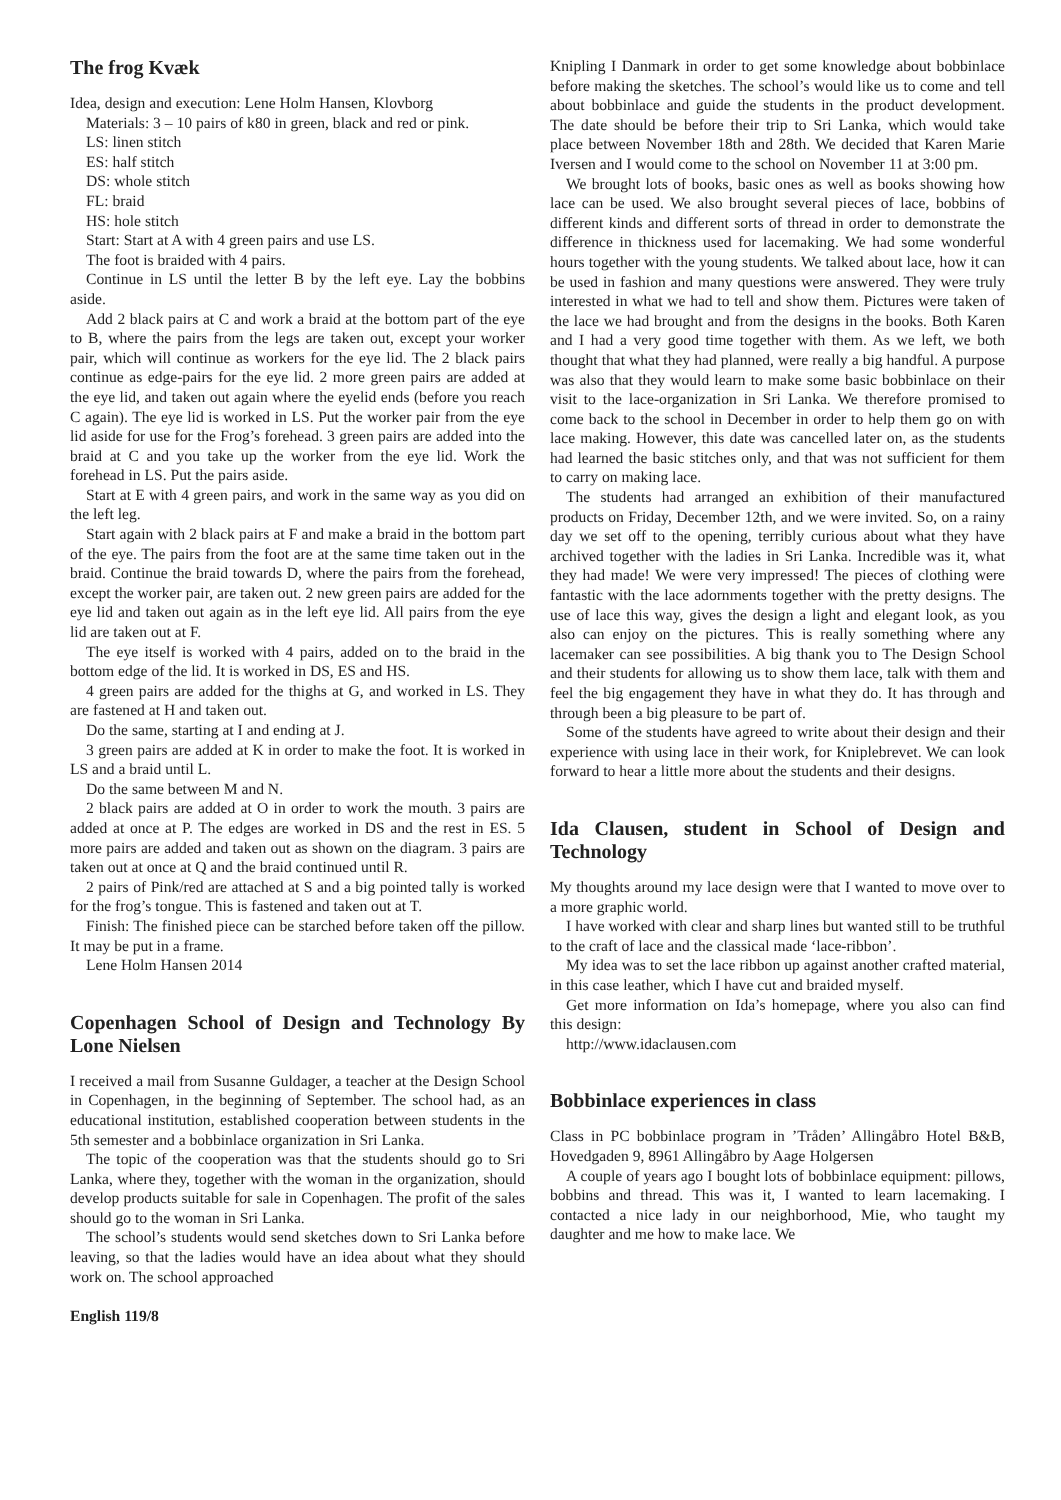The frog Kvæk
Idea, design and execution: Lene Holm Hansen, Klovborg
Materials: 3 – 10 pairs of k80 in green, black and red or pink.
LS: linen stitch
ES: half stitch
DS: whole stitch
FL: braid
HS: hole stitch
Start: Start at A with 4 green pairs and use LS.
The foot is braided with 4 pairs.
Continue in LS until the letter B by the left eye. Lay the bobbins aside.
Add 2 black pairs at C and work a braid at the bottom part of the eye to B, where the pairs from the legs are taken out, except your worker pair, which will continue as workers for the eye lid. The 2 black pairs continue as edge-pairs for the eye lid. 2 more green pairs are added at the eye lid, and taken out again where the eyelid ends (before you reach C again). The eye lid is worked in LS. Put the worker pair from the eye lid aside for use for the Frog’s forehead. 3 green pairs are added into the braid at C and you take up the worker from the eye lid. Work the forehead in LS. Put the pairs aside.
Start at E with 4 green pairs, and work in the same way as you did on the left leg.
Start again with 2 black pairs at F and make a braid in the bottom part of the eye. The pairs from the foot are at the same time taken out in the braid. Continue the braid towards D, where the pairs from the forehead, except the worker pair, are taken out. 2 new green pairs are added for the eye lid and taken out again as in the left eye lid. All pairs from the eye lid are taken out at F.
The eye itself is worked with 4 pairs, added on to the braid in the bottom edge of the lid. It is worked in DS, ES and HS.
4 green pairs are added for the thighs at G, and worked in LS. They are fastened at H and taken out.
Do the same, starting at I and ending at J.
3 green pairs are added at K in order to make the foot. It is worked in LS and a braid until L.
Do the same between M and N.
2 black pairs are added at O in order to work the mouth. 3 pairs are added at once at P. The edges are worked in DS and the rest in ES. 5 more pairs are added and taken out as shown on the diagram. 3 pairs are taken out at once at Q and the braid continued until R.
2 pairs of Pink/red are attached at S and a big pointed tally is worked for the frog’s tongue. This is fastened and taken out at T.
Finish: The finished piece can be starched before taken off the pillow. It may be put in a frame.
Lene Holm Hansen 2014
Copenhagen School of Design and Technology By Lone Nielsen
I received a mail from Susanne Guldager, a teacher at the Design School in Copenhagen, in the beginning of September. The school had, as an educational institution, established cooperation between students in the 5th semester and a bobbinlace organization in Sri Lanka.
The topic of the cooperation was that the students should go to Sri Lanka, where they, together with the woman in the organization, should develop products suitable for sale in Copenhagen. The profit of the sales should go to the woman in Sri Lanka.
The school’s students would send sketches down to Sri Lanka before leaving, so that the ladies would have an idea about what they should work on. The school approached
Knipling I Danmark in order to get some knowledge about bobbinlace before making the sketches. The school’s would like us to come and tell about bobbinlace and guide the students in the product development. The date should be before their trip to Sri Lanka, which would take place between November 18th and 28th. We decided that Karen Marie Iversen and I would come to the school on November 11 at 3:00 pm.
We brought lots of books, basic ones as well as books showing how lace can be used. We also brought several pieces of lace, bobbins of different kinds and different sorts of thread in order to demonstrate the difference in thickness used for lacemaking. We had some wonderful hours together with the young students. We talked about lace, how it can be used in fashion and many questions were answered. They were truly interested in what we had to tell and show them. Pictures were taken of the lace we had brought and from the designs in the books. Both Karen and I had a very good time together with them. As we left, we both thought that what they had planned, were really a big handful. A purpose was also that they would learn to make some basic bobbinlace on their visit to the lace-organization in Sri Lanka. We therefore promised to come back to the school in December in order to help them go on with lace making. However, this date was cancelled later on, as the students had learned the basic stitches only, and that was not sufficient for them to carry on making lace.
The students had arranged an exhibition of their manufactured products on Friday, December 12th, and we were invited. So, on a rainy day we set off to the opening, terribly curious about what they have archived together with the ladies in Sri Lanka. Incredible was it, what they had made! We were very impressed! The pieces of clothing were fantastic with the lace adornments together with the pretty designs. The use of lace this way, gives the design a light and elegant look, as you also can enjoy on the pictures. This is really something where any lacemaker can see possibilities. A big thank you to The Design School and their students for allowing us to show them lace, talk with them and feel the big engagement they have in what they do. It has through and through been a big pleasure to be part of.
Some of the students have agreed to write about their design and their experience with using lace in their work, for Kniplebrevet. We can look forward to hear a little more about the students and their designs.
Ida Clausen, student in School of Design and Technology
My thoughts around my lace design were that I wanted to move over to a more graphic world.
I have worked with clear and sharp lines but wanted still to be truthful to the craft of lace and the classical made ‘lace-ribbon’.
My idea was to set the lace ribbon up against another crafted material, in this case leather, which I have cut and braided myself.
Get more information on Ida’s homepage, where you also can find this design:
http://www.idaclausen.com
Bobbinlace experiences in class
Class in PC bobbinlace program in ’Tråden’ Allingåbro Hotel B&B, Hovedgaden 9, 8961 Allingåbro by Aage Holgersen
A couple of years ago I bought lots of bobbinlace equipment: pillows, bobbins and thread. This was it, I wanted to learn lacemaking. I contacted a nice lady in our neighborhood, Mie, who taught my daughter and me how to make lace. We
English 119/8